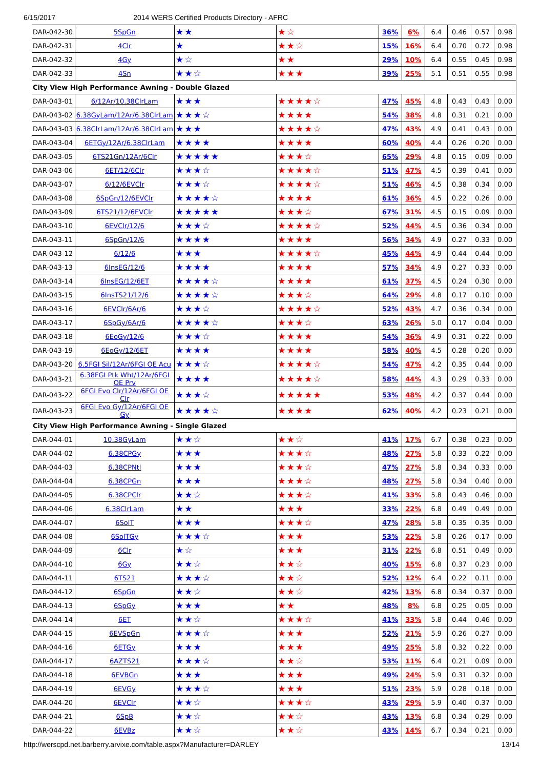6/15/2017 2014 WERS Certified Products Directory - AFRC
| DAR-042-30 | 5SpGn | ★★ | ★☆ | 36% | 6% | 6.4 | 0.46 | 0.57 | 0.98 |
| DAR-042-31 | 4Clr | ★ | ★★☆ | 15% | 16% | 6.4 | 0.70 | 0.72 | 0.98 |
| DAR-042-32 | 4Gy | ★☆ | ★★ | 29% | 10% | 6.4 | 0.55 | 0.45 | 0.98 |
| DAR-042-33 | 4Sn | ★★☆ | ★★★ | 39% | 25% | 5.1 | 0.51 | 0.55 | 0.98 |
| City View High Performance Awning - Double Glazed | | | | | | | | | |
| DAR-043-01 | 6/12Ar/10.38ClrLam | ★★★ | ★★★★☆ | 47% | 45% | 4.8 | 0.43 | 0.43 | 0.00 |
| DAR-043-02 | 6.38GyLam/12Ar/6.38ClrLam | ★★★☆ | ★★★★ | 54% | 38% | 4.8 | 0.31 | 0.21 | 0.00 |
| DAR-043-03 | 6.38ClrLam/12Ar/6.38ClrLam | ★★★ | ★★★★☆ | 47% | 43% | 4.9 | 0.41 | 0.43 | 0.00 |
| DAR-043-04 | 6ETGy/12Ar/6.38ClrLam | ★★★★ | ★★★★ | 60% | 40% | 4.4 | 0.26 | 0.20 | 0.00 |
| DAR-043-05 | 6TS21Gn/12Ar/6Clr | ★★★★★ | ★★★☆ | 65% | 29% | 4.8 | 0.15 | 0.09 | 0.00 |
| DAR-043-06 | 6ET/12/6Clr | ★★★☆ | ★★★★☆ | 51% | 47% | 4.5 | 0.39 | 0.41 | 0.00 |
| DAR-043-07 | 6/12/6EVClr | ★★★☆ | ★★★★☆ | 51% | 46% | 4.5 | 0.38 | 0.34 | 0.00 |
| DAR-043-08 | 6SpGn/12/6EVClr | ★★★★☆ | ★★★★ | 61% | 36% | 4.5 | 0.22 | 0.26 | 0.00 |
| DAR-043-09 | 6TS21/12/6EVClr | ★★★★★ | ★★★☆ | 67% | 31% | 4.5 | 0.15 | 0.09 | 0.00 |
| DAR-043-10 | 6EVClr/12/6 | ★★★☆ | ★★★★☆ | 52% | 44% | 4.5 | 0.36 | 0.34 | 0.00 |
| DAR-043-11 | 6SpGn/12/6 | ★★★★ | ★★★★ | 56% | 34% | 4.9 | 0.27 | 0.33 | 0.00 |
| DAR-043-12 | 6/12/6 | ★★★ | ★★★★☆ | 45% | 44% | 4.9 | 0.44 | 0.44 | 0.00 |
| DAR-043-13 | 6InsEG/12/6 | ★★★★ | ★★★★ | 57% | 34% | 4.9 | 0.27 | 0.33 | 0.00 |
| DAR-043-14 | 6InsEG/12/6ET | ★★★★☆ | ★★★★ | 61% | 37% | 4.5 | 0.24 | 0.30 | 0.00 |
| DAR-043-15 | 6InsTS21/12/6 | ★★★★☆ | ★★★☆ | 64% | 29% | 4.8 | 0.17 | 0.10 | 0.00 |
| DAR-043-16 | 6EVClr/6Ar/6 | ★★★☆ | ★★★★☆ | 52% | 43% | 4.7 | 0.36 | 0.34 | 0.00 |
| DAR-043-17 | 6SpGy/6Ar/6 | ★★★★☆ | ★★★☆ | 63% | 26% | 5.0 | 0.17 | 0.04 | 0.00 |
| DAR-043-18 | 6EoGy/12/6 | ★★★☆ | ★★★★ | 54% | 36% | 4.9 | 0.31 | 0.22 | 0.00 |
| DAR-043-19 | 6EoGy/12/6ET | ★★★★ | ★★★★ | 58% | 40% | 4.5 | 0.28 | 0.20 | 0.00 |
| DAR-043-20 | 6.5FGI Sil/12Ar/6FGI OE Acu | ★★★☆ | ★★★★☆ | 54% | 47% | 4.2 | 0.35 | 0.44 | 0.00 |
| DAR-043-21 | 6.38FGI Ptk Wht/12Ar/6FGI OE Prv | ★★★★ | ★★★★☆ | 58% | 44% | 4.3 | 0.29 | 0.33 | 0.00 |
| DAR-043-22 | 6FGI Evo Clr/12Ar/6FGI OE Clr | ★★★☆ | ★★★★★ | 53% | 48% | 4.2 | 0.37 | 0.44 | 0.00 |
| DAR-043-23 | 6FGI Evo Gy/12Ar/6FGI OE Gy | ★★★★☆ | ★★★★ | 62% | 40% | 4.2 | 0.23 | 0.21 | 0.00 |
| City View High Performance Awning - Single Glazed | | | | | | | | | |
| DAR-044-01 | 10.38GyLam | ★★☆ | ★★☆ | 41% | 17% | 6.7 | 0.38 | 0.23 | 0.00 |
| DAR-044-02 | 6.38CPGy | ★★★ | ★★★☆ | 48% | 27% | 5.8 | 0.33 | 0.22 | 0.00 |
| DAR-044-03 | 6.38CPNtl | ★★★ | ★★★☆ | 47% | 27% | 5.8 | 0.34 | 0.33 | 0.00 |
| DAR-044-04 | 6.38CPGn | ★★★ | ★★★☆ | 48% | 27% | 5.8 | 0.34 | 0.40 | 0.00 |
| DAR-044-05 | 6.38CPClr | ★★☆ | ★★★☆ | 41% | 33% | 5.8 | 0.43 | 0.46 | 0.00 |
| DAR-044-06 | 6.38ClrLam | ★★ | ★★★ | 33% | 22% | 6.8 | 0.49 | 0.49 | 0.00 |
| DAR-044-07 | 6SolT | ★★★ | ★★★☆ | 47% | 28% | 5.8 | 0.35 | 0.35 | 0.00 |
| DAR-044-08 | 6SolTGy | ★★★☆ | ★★★ | 53% | 22% | 5.8 | 0.26 | 0.17 | 0.00 |
| DAR-044-09 | 6Clr | ★☆ | ★★★ | 31% | 22% | 6.8 | 0.51 | 0.49 | 0.00 |
| DAR-044-10 | 6Gy | ★★☆ | ★★☆ | 40% | 15% | 6.8 | 0.37 | 0.23 | 0.00 |
| DAR-044-11 | 6TS21 | ★★★☆ | ★★☆ | 52% | 12% | 6.4 | 0.22 | 0.11 | 0.00 |
| DAR-044-12 | 6SpGn | ★★☆ | ★★☆ | 42% | 13% | 6.8 | 0.34 | 0.37 | 0.00 |
| DAR-044-13 | 6SpGy | ★★★ | ★★ | 48% | 8% | 6.8 | 0.25 | 0.05 | 0.00 |
| DAR-044-14 | 6ET | ★★☆ | ★★★☆ | 41% | 33% | 5.8 | 0.44 | 0.46 | 0.00 |
| DAR-044-15 | 6EVSpGn | ★★★☆ | ★★★ | 52% | 21% | 5.9 | 0.26 | 0.27 | 0.00 |
| DAR-044-16 | 6ETGy | ★★★ | ★★★ | 49% | 25% | 5.8 | 0.32 | 0.22 | 0.00 |
| DAR-044-17 | 6AZTS21 | ★★★☆ | ★★☆ | 53% | 11% | 6.4 | 0.21 | 0.09 | 0.00 |
| DAR-044-18 | 6EVBGn | ★★★ | ★★★ | 49% | 24% | 5.9 | 0.31 | 0.32 | 0.00 |
| DAR-044-19 | 6EVGy | ★★★☆ | ★★★ | 51% | 23% | 5.9 | 0.28 | 0.18 | 0.00 |
| DAR-044-20 | 6EVClr | ★★☆ | ★★★☆ | 43% | 29% | 5.9 | 0.40 | 0.37 | 0.00 |
| DAR-044-21 | 6SpB | ★★☆ | ★★☆ | 43% | 13% | 6.8 | 0.34 | 0.29 | 0.00 |
| DAR-044-22 | 6EVBz | ★★☆ | ★★☆ | 43% | 14% | 6.7 | 0.34 | 0.21 | 0.00 |
http://werscpd.net.barberry.arvixe.com/table.aspx?Manufacturer=DARLEY 13/14